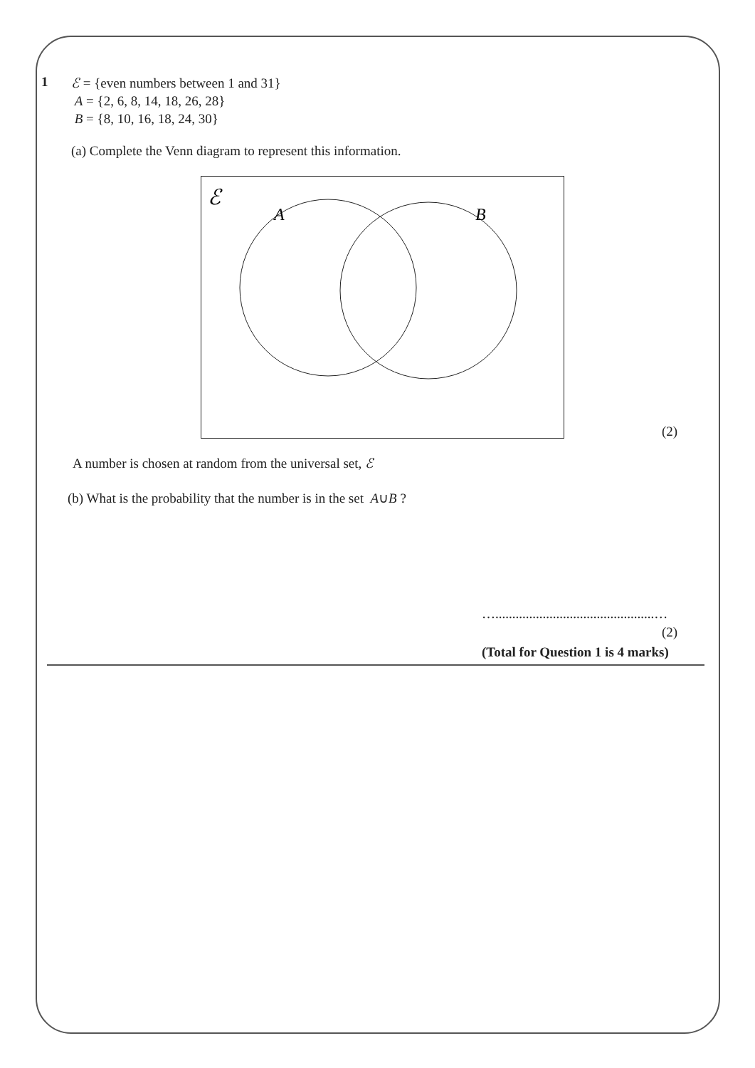1
ℰ = {even numbers between 1 and 31}
A = {2, 6, 8, 14, 18, 26, 28}
B = {8, 10, 16, 18, 24, 30}
(a) Complete the Venn diagram to represent this information.
ℰ
A
B
(2)
A number is chosen at random from the universal set, ℰ
(b) What is the probability that the number is in the set A∪B ?
…...............................................…
(2)
(Total for Question 1 is 4 marks)